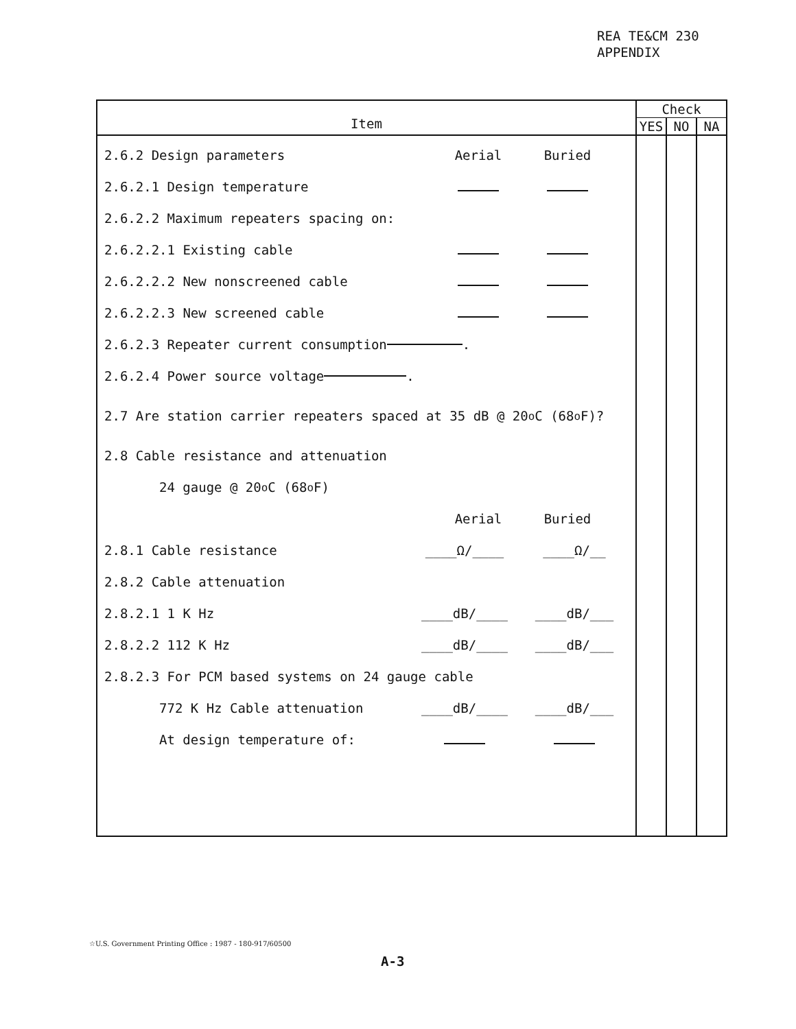REA TE&CM 230
APPENDIX
| Item | Check | | |
| --- | --- | --- | --- |
| | YES | NO | NA |
| 2.6.2 Design parameters Aerial Buried 2.6.2.1 Design temperature 2.6.2.2 Maximum repeaters spacing on: 2.6.2.2.1 Existing cable 2.6.2.2.2 New nonscreened cable 2.6.2.2.3 New screened cable 2.6.2.3 Repeater current consumption . 2.6.2.4 Power source voltage . 2.7 Are station carrier repeaters spaced at 35 dB @ 20<sup>o</sup> C (68<sup>o</sup> F)? 2.8 Cable resistance and attenuation 24 gauge @ 20<sup>o</sup> C (68<sup>o</sup> F) Aerial Buried 2.8.1 Cable resistance ____Ω/____ ____Ω/__ 2.8.2 Cable attenuation 2.8.2.1 1 K Hz ____dB/____ ____dB/___ 2.8.2.2 112 K Hz ____dB/____ ____dB/___ 2.8.2.3 For PCM based systems on 24 gauge cable 772 K Hz Cable attenuation ____dB/____ ____dB/___ At design temperature of: | | | |
☆U.S. Government Printing Office : 1987 - 180-917/60500
A-3